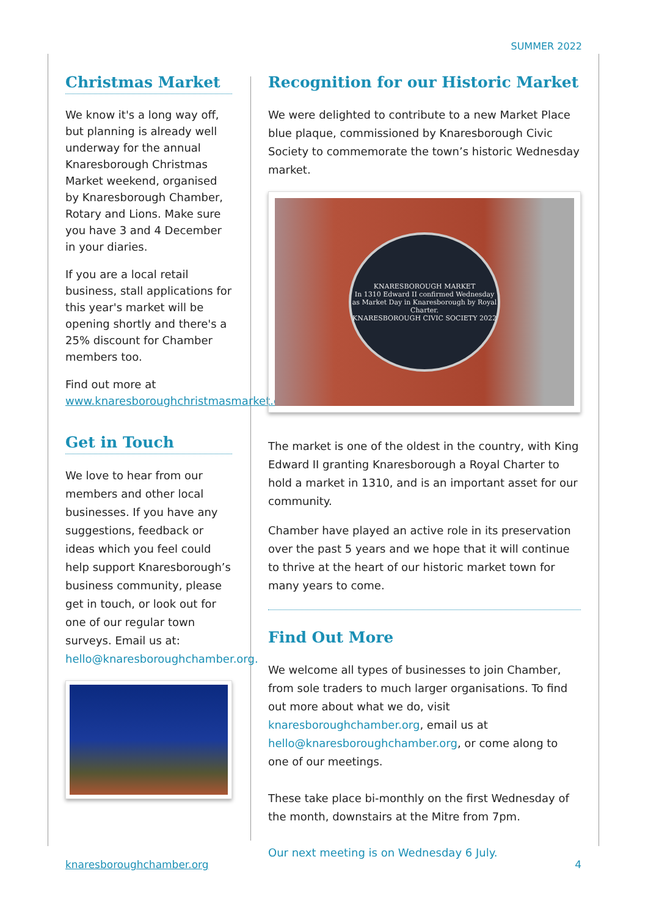SUMMER 2022
Christmas Market
We know it's a long way off, but planning is already well underway for the annual Knaresborough Christmas Market weekend, organised by Knaresborough Chamber, Rotary and Lions. Make sure you have 3 and 4 December in your diaries.
If you are a local retail business, stall applications for this year's market will be opening shortly and there's a 25% discount for Chamber members too.
Find out more at www.knaresboroughchristmasmarket.co.uk
Get in Touch
We love to hear from our members and other local businesses. If you have any suggestions, feedback or ideas which you feel could help support Knaresborough’s business community, please get in touch, or look out for one of our regular town surveys. Email us at: hello@knaresboroughchamber.org.
Recognition for our Historic Market
We were delighted to contribute to a new Market Place blue plaque, commissioned by Knaresborough Civic Society to commemorate the town’s historic Wednesday market.
KNARESBOROUGH MARKET
In 1310 Edward II confirmed Wednesday as Market Day in Knaresborough by Royal Charter.
KNARESBOROUGH CIVIC SOCIETY 2022
The market is one of the oldest in the country, with King Edward II granting Knaresborough a Royal Charter to hold a market in 1310, and is an important asset for our community.
Chamber have played an active role in its preservation over the past 5 years and we hope that it will continue to thrive at the heart of our historic market town for many years to come.
Find Out More
We welcome all types of businesses to join Chamber, from sole traders to much larger organisations. To find out more about what we do, visit knaresboroughchamber.org, email us at hello@knaresboroughchamber.org, or come along to one of our meetings.
These take place bi-monthly on the first Wednesday of the month, downstairs at the Mitre from 7pm.
Our next meeting is on Wednesday 6 July.
knaresboroughchamber.org 4